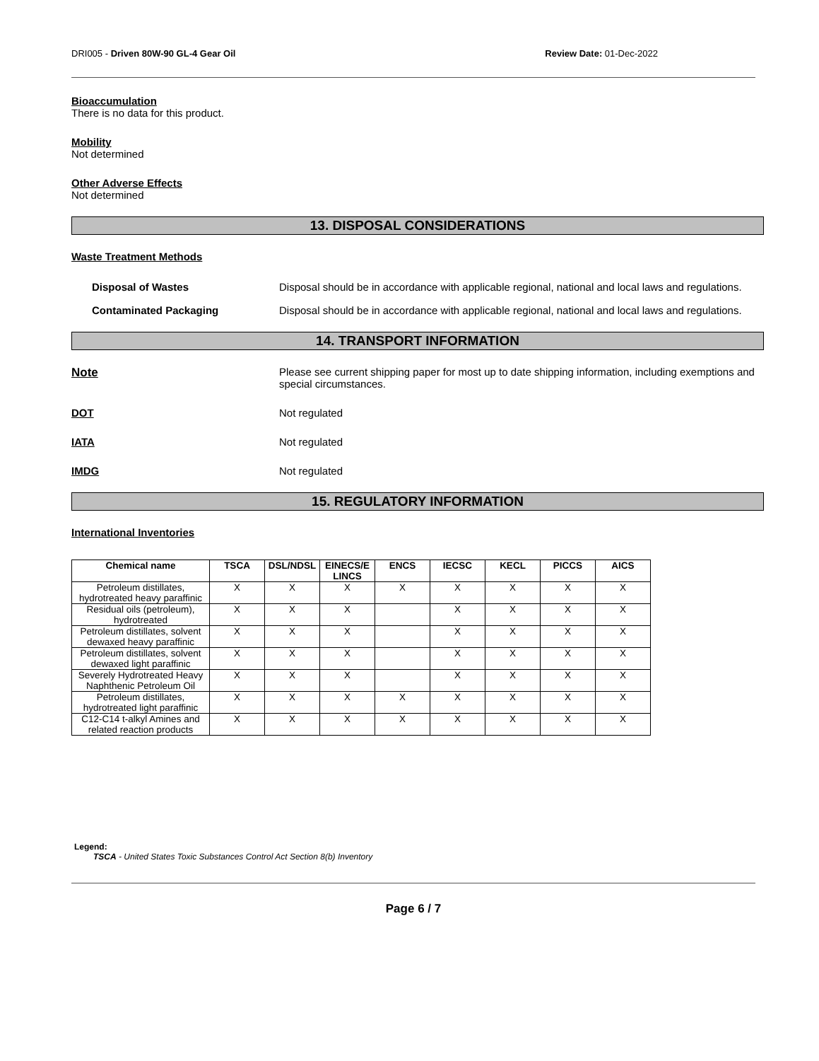DRI005 - Driven 80W-90 GL-4 Gear Oil Review Date: 01-Dec-2022
Bioaccumulation
There is no data for this product.
Mobility
Not determined
Other Adverse Effects
Not determined
13. DISPOSAL CONSIDERATIONS
Waste Treatment Methods
Disposal of Wastes Disposal should be in accordance with applicable regional, national and local laws and regulations.
Contaminated Packaging Disposal should be in accordance with applicable regional, national and local laws and regulations.
14. TRANSPORT INFORMATION
Note Please see current shipping paper for most up to date shipping information, including exemptions and special circumstances.
DOT Not regulated
IATA Not regulated
IMDG Not regulated
15. REGULATORY INFORMATION
International Inventories
| Chemical name | TSCA | DSL/NDSL | EINECS/E LINCS | ENCS | IECSC | KECL | PICCS | AICS |
| --- | --- | --- | --- | --- | --- | --- | --- | --- |
| Petroleum distillates, hydrotreated heavy paraffinic | X | X | X | X | X | X | X | X |
| Residual oils (petroleum), hydrotreated | X | X | X | | X | X | X | X |
| Petroleum distillates, solvent dewaxed heavy paraffinic | X | X | X | | X | X | X | X |
| Petroleum distillates, solvent dewaxed light paraffinic | X | X | X | | X | X | X | X |
| Severely Hydrotreated Heavy Naphthenic Petroleum Oil | X | X | X | | X | X | X | X |
| Petroleum distillates, hydrotreated light paraffinic | X | X | X | X | X | X | X | X |
| C12-C14 t-alkyl Amines and related reaction products | X | X | X | X | X | X | X | X |
Legend:
TSCA - United States Toxic Substances Control Act Section 8(b) Inventory
Page 6 / 7